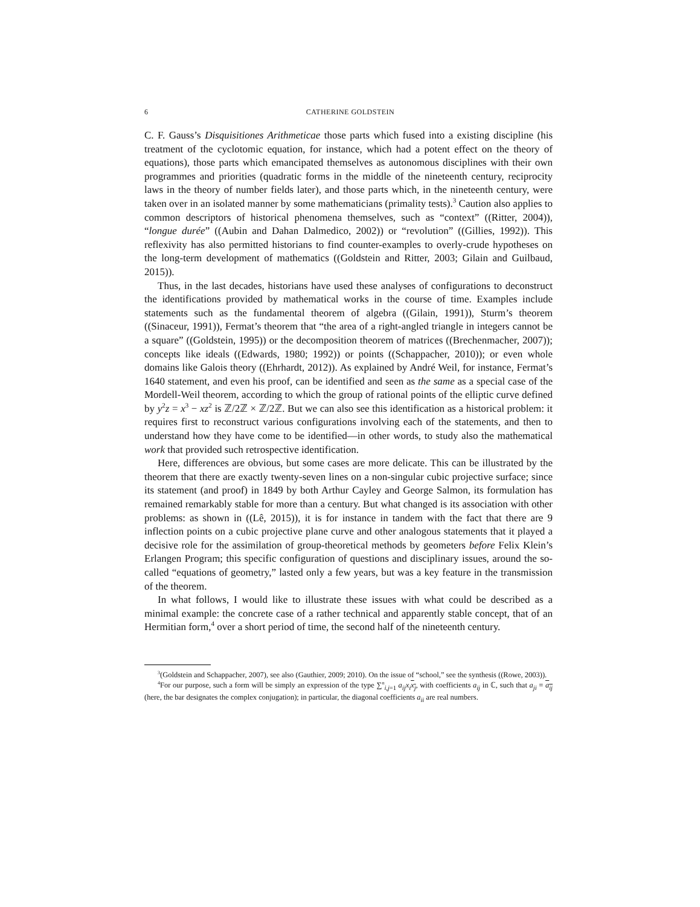6 CATHERINE GOLDSTEIN
C. F. Gauss’s Disquisitiones Arithmeticae those parts which fused into a existing discipline (his treatment of the cyclotomic equation, for instance, which had a potent effect on the theory of equations), those parts which emancipated themselves as autonomous disciplines with their own programmes and priorities (quadratic forms in the middle of the nineteenth century, reciprocity laws in the theory of number fields later), and those parts which, in the nineteenth century, were taken over in an isolated manner by some mathematicians (primality tests).<sup>3</sup> Caution also applies to common descriptors of historical phenomena themselves, such as “context” ((Ritter, 2004)), “longue durée” ((Aubin and Dahan Dalmedico, 2002)) or “revolution” ((Gillies, 1992)). This reflexivity has also permitted historians to find counter-examples to overly-crude hypotheses on the long-term development of mathematics ((Goldstein and Ritter, 2003; Gilain and Guilbaud, 2015)).
Thus, in the last decades, historians have used these analyses of configurations to deconstruct the identifications provided by mathematical works in the course of time. Examples include statements such as the fundamental theorem of algebra ((Gilain, 1991)), Sturm’s theorem ((Sinaceur, 1991)), Fermat’s theorem that “the area of a right-angled triangle in integers cannot be a square” ((Goldstein, 1995)) or the decomposition theorem of matrices ((Brechenmacher, 2007)); concepts like ideals ((Edwards, 1980; 1992)) or points ((Schappacher, 2010)); or even whole domains like Galois theory ((Ehrhardt, 2012)). As explained by André Weil, for instance, Fermat’s 1640 statement, and even his proof, can be identified and seen as the same as a special case of the Mordell-Weil theorem, according to which the group of rational points of the elliptic curve defined by y<sup>2</sup>z = x<sup>3</sup> − xz<sup>2</sup> is ℤ/2ℤ × ℤ/2ℤ. But we can also see this identification as a historical problem: it requires first to reconstruct various configurations involving each of the statements, and then to understand how they have come to be identified—in other words, to study also the mathematical work that provided such retrospective identification.
Here, differences are obvious, but some cases are more delicate. This can be illustrated by the theorem that there are exactly twenty-seven lines on a non-singular cubic projective surface; since its statement (and proof) in 1849 by both Arthur Cayley and George Salmon, its formulation has remained remarkably stable for more than a century. But what changed is its association with other problems: as shown in ((Lê, 2015)), it is for instance in tandem with the fact that there are 9 inflection points on a cubic projective plane curve and other analogous statements that it played a decisive role for the assimilation of group-theoretical methods by geometers before Felix Klein’s Erlangen Program; this specific configuration of questions and disciplinary issues, around the so-called “equations of geometry,” lasted only a few years, but was a key feature in the transmission of the theorem.
In what follows, I would like to illustrate these issues with what could be described as a minimal example: the concrete case of a rather technical and apparently stable concept, that of an Hermitian form,<sup>4</sup> over a short period of time, the second half of the nineteenth century.
<sup>3</sup> (Goldstein and Schappacher, 2007), see also (Gauthier, 2009; 2010). On the issue of “school,” see the synthesis ((Rowe, 2003)).
<sup>4</sup> For our purpose, such a form will be simply an expression of the type ∑<sup>n</sup><sub>i,j=1</sub> a<sub>ij</sub>x<sub>i</sub> x<sub>j</sub>, with coefficients a<sub>ij</sub> in ℂ, such that a<sub>ji</sub> = a<sub>ij</sub> (here, the bar designates the complex conjugation); in particular, the diagonal coefficients a<sub>ii</sub> are real numbers.